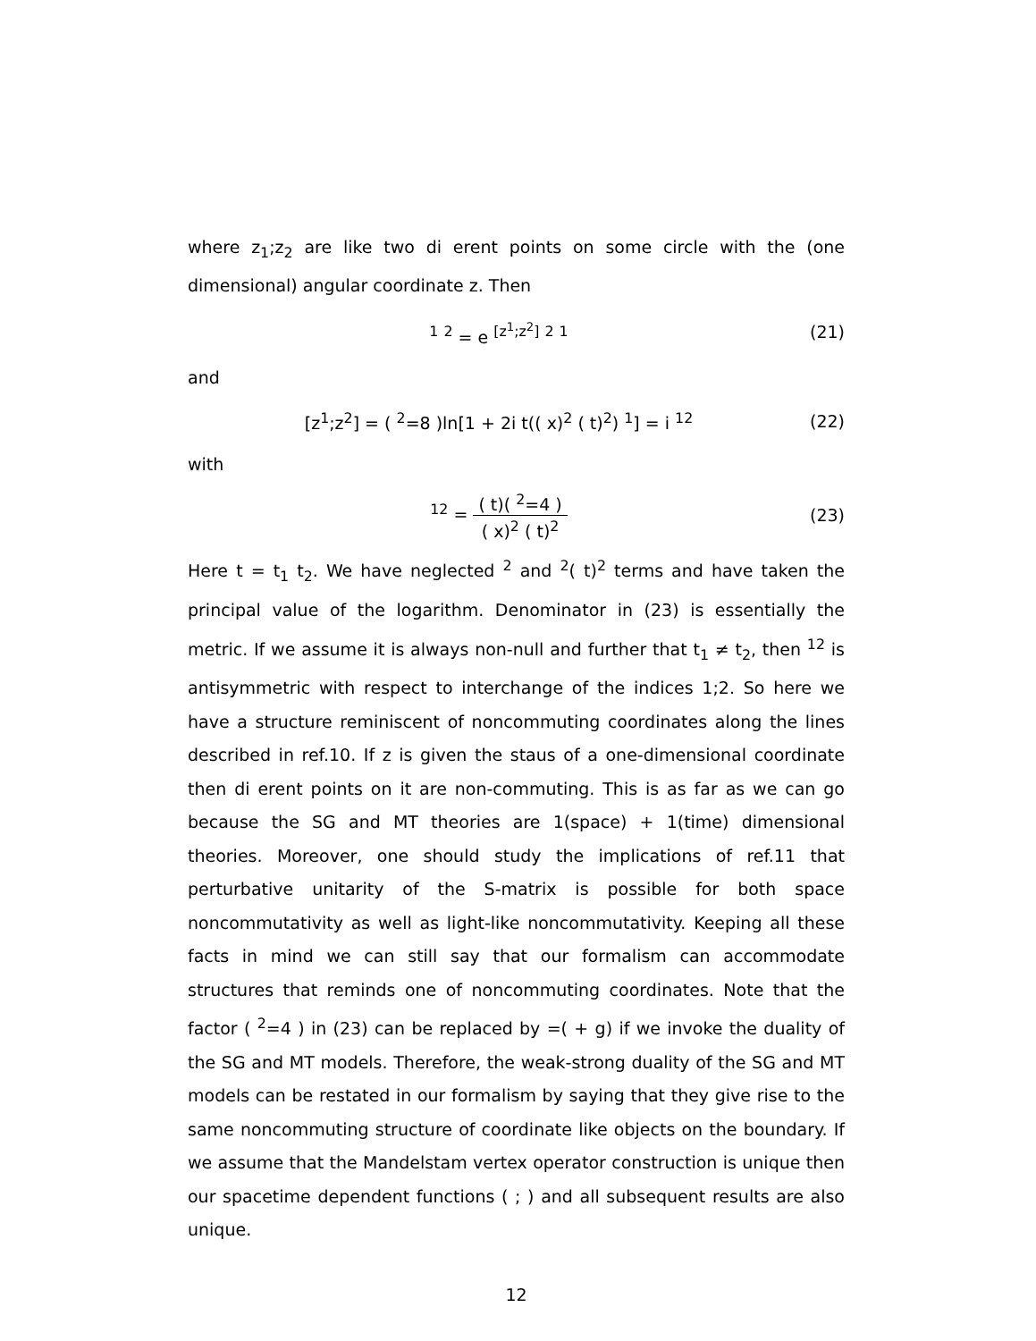where z<sub>1</sub>;z<sub>2</sub> are like two di erent points on some circle with the (one dimensional) angular coordinate z. Then
<sup>1</sup> <sup>2</sup> = e <sup>[z<sup>1</sup>;z<sup>2</sup>]</sup> <sup>2</sup> <sup>1</sup> (21)
and
[z<sup>1</sup>;z<sup>2</sup>] = ( <sup>2</sup>=8 )ln[1 + 2i t(( x)<sup>2</sup> ( t)<sup>2</sup>) <sup>1</sup>] = i <sup>12</sup> (22)
with
<sup>12</sup> = ( t)( <sup>2</sup>=4 ) ( x)<sup>2</sup> ( t)<sup>2</sup> (23)
Here t = t<sub>1</sub> t<sub>2</sub>. We have neglected <sup>2</sup> and <sup>2</sup>( t)<sup>2</sup> terms and have taken the principal value of the logarithm. Denominator in (23) is essentially the metric. If we assume it is always non-null and further that t<sub>1</sub> ≠ t<sub>2</sub>, then <sup>12</sup> is antisymmetric with respect to interchange of the indices 1;2. So here we have a structure reminiscent of noncommuting coordinates along the lines described in ref.10. If z is given the staus of a one-dimensional coordinate then di erent points on it are non-commuting. This is as far as we can go because the SG and MT theories are 1(space) + 1(time) dimensional theories. Moreover, one should study the implications of ref.11 that perturbative unitarity of the S-matrix is possible for both space noncommutativity as well as light-like noncommutativity. Keeping all these facts in mind we can still say that our formalism can accommodate structures that reminds one of noncommuting coordinates. Note that the factor ( <sup>2</sup>=4 ) in (23) can be replaced by =( + g) if we invoke the duality of the SG and MT models. Therefore, the weak-strong duality of the SG and MT models can be restated in our formalism by saying that they give rise to the same noncommuting structure of coordinate like objects on the boundary. If we assume that the Mandelstam vertex operator construction is unique then our spacetime dependent functions ( ; ) and all subsequent results are also unique.
12